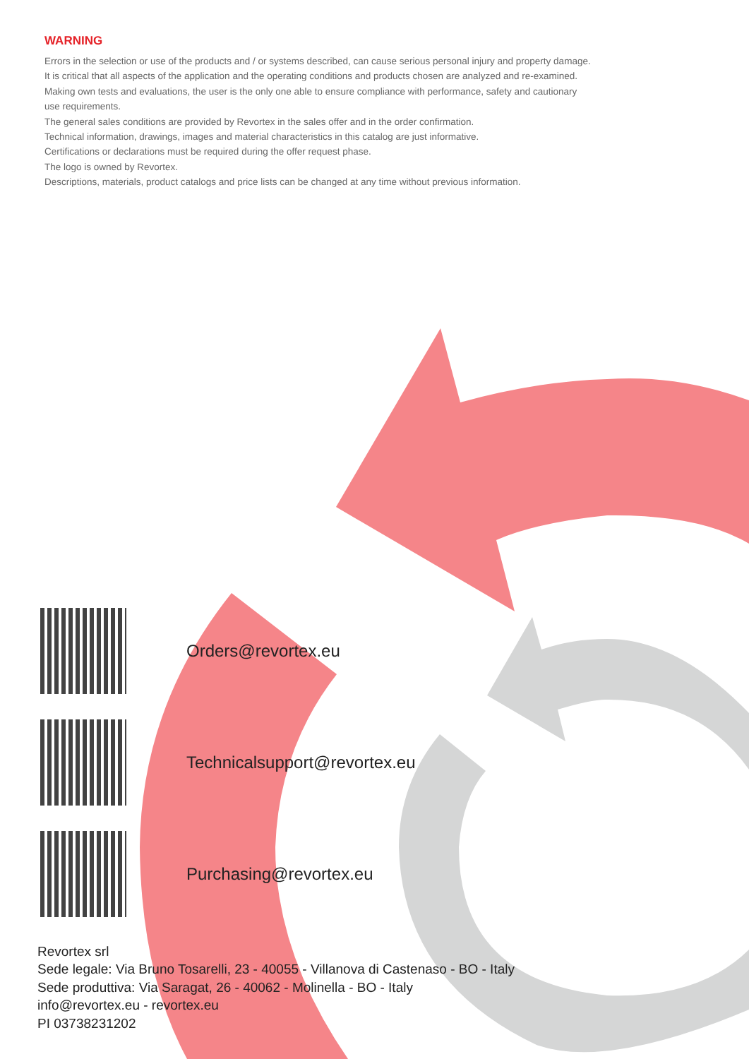WARNING
Errors in the selection or use of the products and / or systems described, can cause serious personal injury and property damage.
It is critical that all aspects of the application and the operating conditions and products chosen are analyzed and re-examined.
Making own tests and evaluations, the user is the only one able to ensure compliance with performance, safety and cautionary
use requirements.
The general sales conditions are provided by Revortex in the sales offer and in the order confirmation.
Technical information, drawings, images and material characteristics in this catalog are just informative.
Certifications or declarations must be required during the offer request phase.
The logo is owned by Revortex.
Descriptions, materials, product catalogs and price lists can be changed at any time without previous information.
Orders@revortex.eu
Technicalsupport@revortex.eu
Purchasing@revortex.eu
Revortex srl
Sede legale: Via Bruno Tosarelli, 23 - 40055 - Villanova di Castenaso - BO - Italy
Sede produttiva: Via Saragat, 26 - 40062 - Molinella - BO - Italy
info@revortex.eu - revortex.eu
PI 03738231202